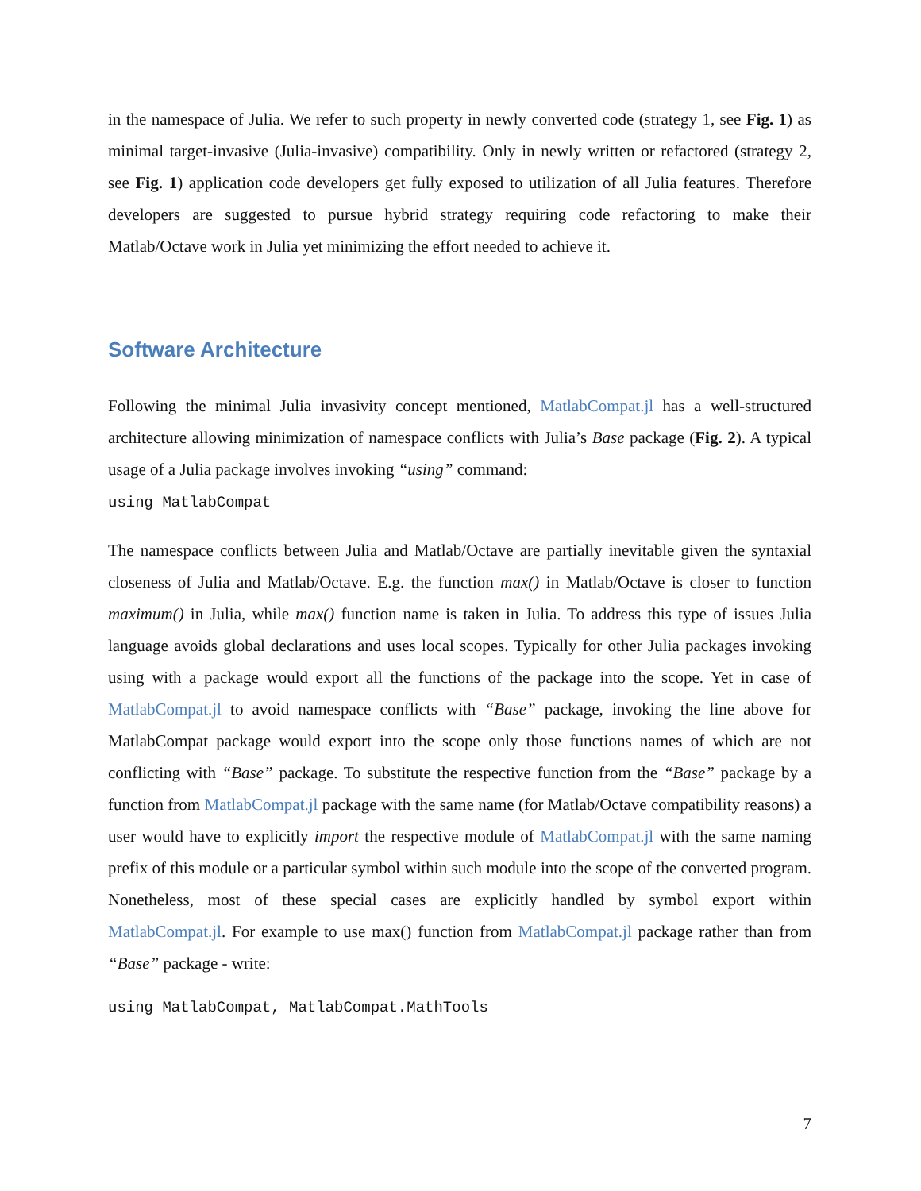in the namespace of Julia. We refer to such property in newly converted code (strategy 1, see Fig. 1) as minimal target-invasive (Julia-invasive) compatibility. Only in newly written or refactored (strategy 2, see Fig. 1) application code developers get fully exposed to utilization of all Julia features. Therefore developers are suggested to pursue hybrid strategy requiring code refactoring to make their Matlab/Octave work in Julia yet minimizing the effort needed to achieve it.
Software Architecture
Following the minimal Julia invasivity concept mentioned, MatlabCompat.jl has a well-structured architecture allowing minimization of namespace conflicts with Julia’s Base package (Fig. 2). A typical usage of a Julia package involves invoking “using” command:
using MatlabCompat
The namespace conflicts between Julia and Matlab/Octave are partially inevitable given the syntaxial closeness of Julia and Matlab/Octave. E.g. the function max() in Matlab/Octave is closer to function maximum() in Julia, while max() function name is taken in Julia. To address this type of issues Julia language avoids global declarations and uses local scopes. Typically for other Julia packages invoking using with a package would export all the functions of the package into the scope. Yet in case of MatlabCompat.jl to avoid namespace conflicts with “Base” package, invoking the line above for MatlabCompat package would export into the scope only those functions names of which are not conflicting with “Base” package. To substitute the respective function from the “Base” package by a function from MatlabCompat.jl package with the same name (for Matlab/Octave compatibility reasons) a user would have to explicitly import the respective module of MatlabCompat.jl with the same naming prefix of this module or a particular symbol within such module into the scope of the converted program. Nonetheless, most of these special cases are explicitly handled by symbol export within MatlabCompat.jl. For example to use max() function from MatlabCompat.jl package rather than from “Base” package - write:
using MatlabCompat, MatlabCompat.MathTools
7